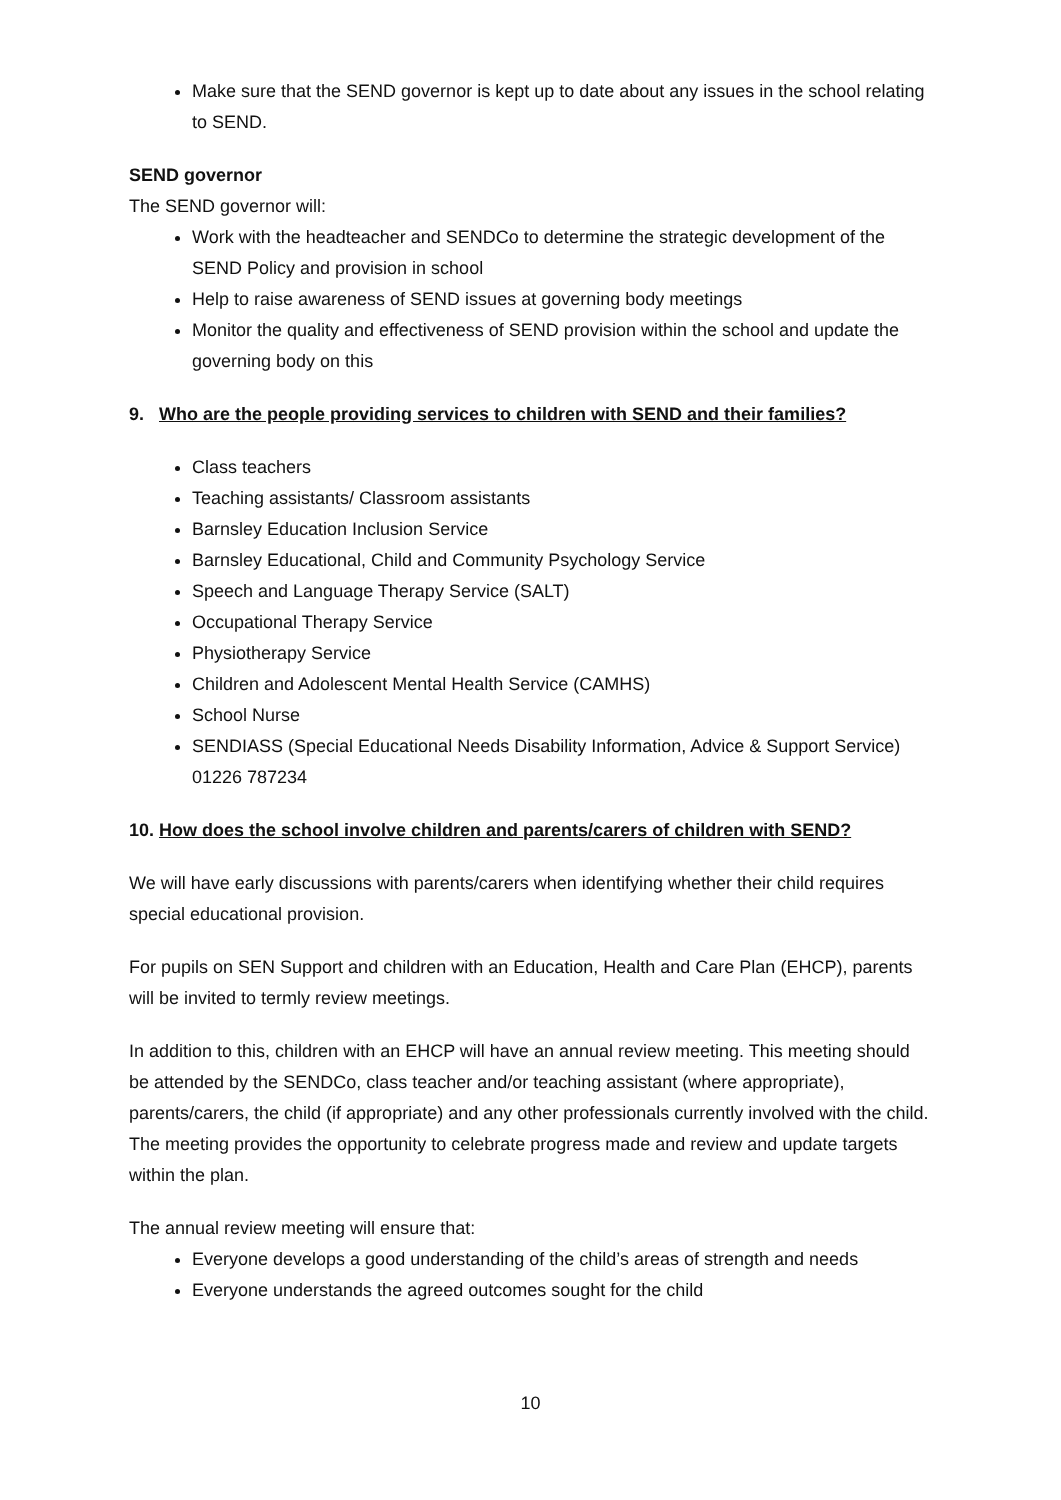Make sure that the SEND governor is kept up to date about any issues in the school relating to SEND.
SEND governor
The SEND governor will:
Work with the headteacher and SENDCo to determine the strategic development of the SEND Policy and provision in school
Help to raise awareness of SEND issues at governing body meetings
Monitor the quality and effectiveness of SEND provision within the school and update the governing body on this
9. Who are the people providing services to children with SEND and their families?
Class teachers
Teaching assistants/ Classroom assistants
Barnsley Education Inclusion Service
Barnsley Educational, Child and Community Psychology Service
Speech and Language Therapy Service (SALT)
Occupational Therapy Service
Physiotherapy Service
Children and Adolescent Mental Health Service (CAMHS)
School Nurse
SENDIASS (Special Educational Needs Disability Information, Advice & Support Service) 01226 787234
10. How does the school involve children and parents/carers of children with SEND?
We will have early discussions with parents/carers when identifying whether their child requires special educational provision.
For pupils on SEN Support and children with an Education, Health and Care Plan (EHCP), parents will be invited to termly review meetings.
In addition to this, children with an EHCP will have an annual review meeting. This meeting should be attended by the SENDCo, class teacher and/or teaching assistant (where appropriate), parents/carers, the child (if appropriate) and any other professionals currently involved with the child. The meeting provides the opportunity to celebrate progress made and review and update targets within the plan.
The annual review meeting will ensure that:
Everyone develops a good understanding of the child’s areas of strength and needs
Everyone understands the agreed outcomes sought for the child
10